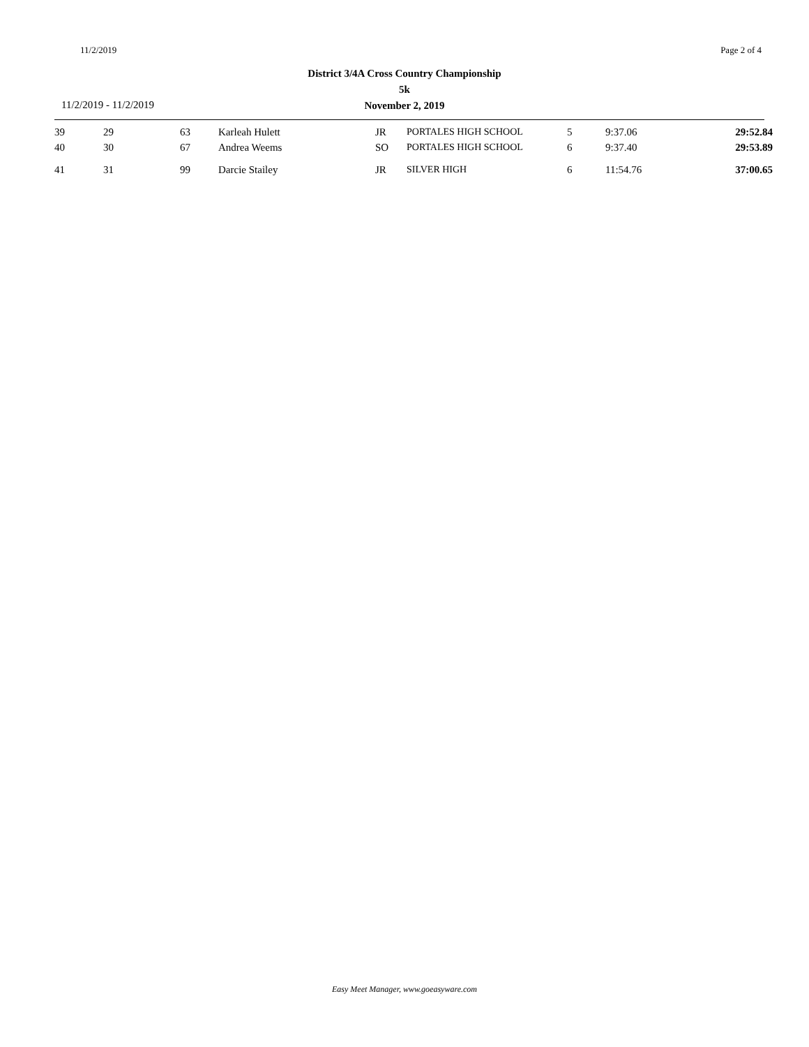11/2/2019 Page 2 of 4
District 3/4A Cross Country Championship
5k
November 2, 2019
11/2/2019 - 11/2/2019
| 39 | 29 | 63 | Karleah Hulett | JR | PORTALES HIGH SCHOOL | 5 | 9:37.06 | 29:52.84 |
| 40 | 30 | 67 | Andrea Weems | SO | PORTALES HIGH SCHOOL | 6 | 9:37.40 | 29:53.89 |
| 41 | 31 | 99 | Darcie Stailey | JR | SILVER HIGH | 6 | 11:54.76 | 37:00.65 |
Easy Meet Manager, www.goeasyware.com